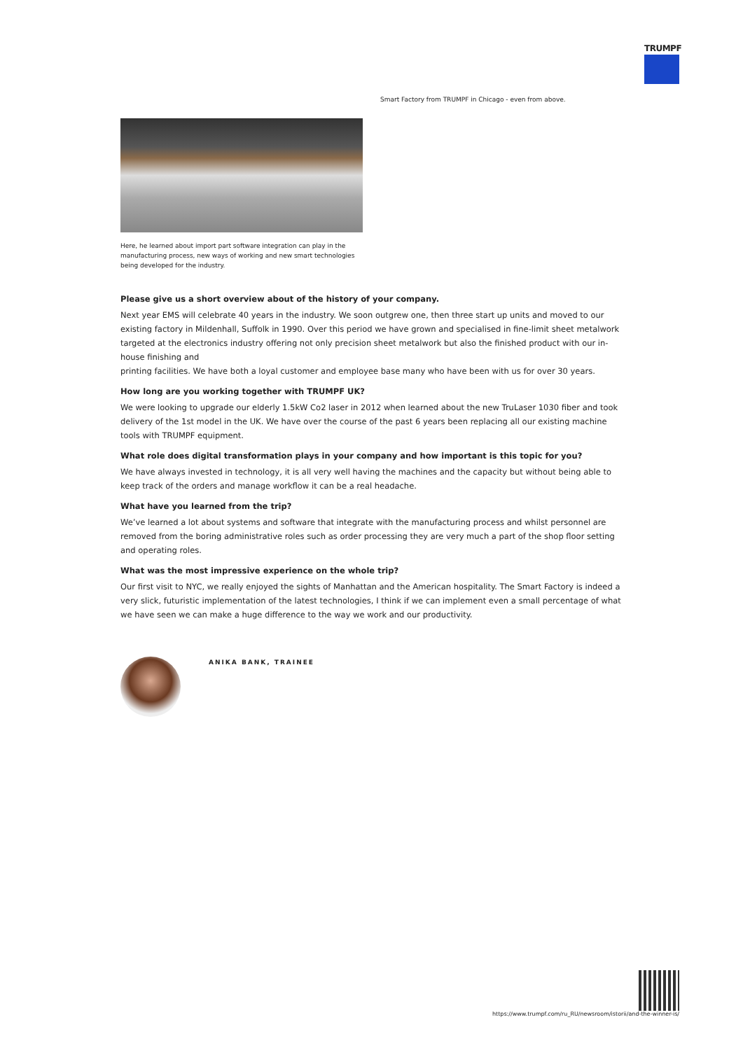TRUMPF
Smart Factory from TRUMPF in Chicago - even from above.
Here, he learned about import part software integration can play in the manufacturing process, new ways of working and new smart technologies being developed for the industry.
Please give us a short overview about of the history of your company.
Next year EMS will celebrate 40 years in the industry. We soon outgrew one, then three start up units and moved to our existing factory in Mildenhall, Suffolk in 1990. Over this period we have grown and specialised in fine-limit sheet metalwork targeted at the electronics industry offering not only precision sheet metalwork but also the finished product with our in-house finishing and
printing facilities. We have both a loyal customer and employee base many who have been with us for over 30 years.
How long are you working together with TRUMPF UK?
We were looking to upgrade our elderly 1.5kW Co2 laser in 2012 when learned about the new TruLaser 1030 fiber and took delivery of the 1st model in the UK. We have over the course of the past 6 years been replacing all our existing machine tools with TRUMPF equipment.
What role does digital transformation plays in your company and how important is this topic for you?
We have always invested in technology, it is all very well having the machines and the capacity but without being able to keep track of the orders and manage workflow it can be a real headache.
What have you learned from the trip?
We’ve learned a lot about systems and software that integrate with the manufacturing process and whilst personnel are removed from the boring administrative roles such as order processing they are very much a part of the shop floor setting and operating roles.
What was the most impressive experience on the whole trip?
Our first visit to NYC, we really enjoyed the sights of Manhattan and the American hospitality. The Smart Factory is indeed a very slick, futuristic implementation of the latest technologies, I think if we can implement even a small percentage of what we have seen we can make a huge difference to the way we work and our productivity.
ANIKA BANK, TRAINEE
https://www.trumpf.com/ru_RU/newsroom/istorii/and-the-winner-is/